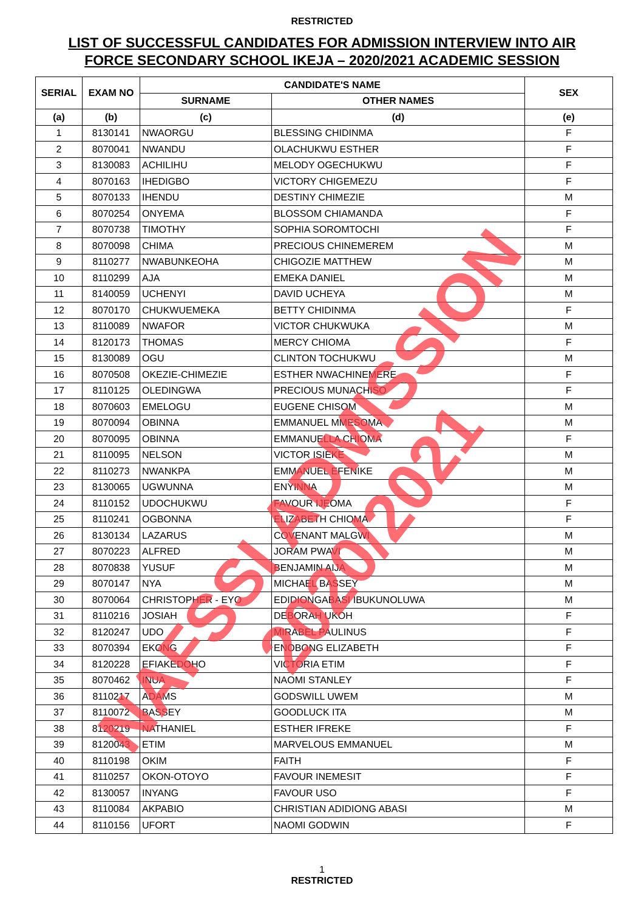RESTRICTED
LIST OF SUCCESSFUL CANDIDATES FOR ADMISSION INTERVIEW INTO AIR
FORCE SECONDARY SCHOOL IKEJA – 2020/2021 ACADEMIC SESSION
| SERIAL | EXAM NO | CANDIDATE'S NAME | | SEX |
| --- | --- | --- | --- | --- |
| | | SURNAME | OTHER NAMES | |
| (a) | (b) | (c) | (d) | (e) |
| 1 | 8130141 | NWAORGU | BLESSING CHIDINMA | F |
| 2 | 8070041 | NWANDU | OLACHUKWU ESTHER | F |
| 3 | 8130083 | ACHILIHU | MELODY OGECHUKWU | F |
| 4 | 8070163 | IHEDIGBO | VICTORY CHIGEMEZU | F |
| 5 | 8070133 | IHENDU | DESTINY CHIMEZIE | M |
| 6 | 8070254 | ONYEMA | BLOSSOM CHIAMANDA | F |
| 7 | 8070738 | TIMOTHY | SOPHIA SOROMTOCHI | F |
| 8 | 8070098 | CHIMA | PRECIOUS CHINEMEREM | M |
| 9 | 8110277 | NWABUNKEOHA | CHIGOZIE MATTHEW | M |
| 10 | 8110299 | AJA | EMEKA DANIEL | M |
| 11 | 8140059 | UCHENYI | DAVID UCHEYA | M |
| 12 | 8070170 | CHUKWUEMEKA | BETTY CHIDINMA | F |
| 13 | 8110089 | NWAFOR | VICTOR CHUKWUKA | M |
| 14 | 8120173 | THOMAS | MERCY CHIOMA | F |
| 15 | 8130089 | OGU | CLINTON TOCHUKWU | M |
| 16 | 8070508 | OKEZIE-CHIMEZIE | ESTHER NWACHINEMERE | F |
| 17 | 8110125 | OLEDINGWA | PRECIOUS MUNACHISO | F |
| 18 | 8070603 | EMELOGU | EUGENE CHISOM | M |
| 19 | 8070094 | OBINNA | EMMANUEL MMESOMA | M |
| 20 | 8070095 | OBINNA | EMMANUELLA CHIOMA | F |
| 21 | 8110095 | NELSON | VICTOR ISIEKE | M |
| 22 | 8110273 | NWANKPA | EMMANUEL EFENIKE | M |
| 23 | 8130065 | UGWUNNA | ENYINNA | M |
| 24 | 8110152 | UDOCHUKWU | FAVOUR IJEOMA | F |
| 25 | 8110241 | OGBONNA | ELIZABETH CHIOMA | F |
| 26 | 8130134 | LAZARUS | COVENANT MALGWI | M |
| 27 | 8070223 | ALFRED | JORAM PWAVI | M |
| 28 | 8070838 | YUSUF | BENJAMIN AIJA | M |
| 29 | 8070147 | NYA | MICHAEL BASSEY | M |
| 30 | 8070064 | CHRISTOPHER - EYO | EDIDIONGABASI IBUKUNOLUWA | M |
| 31 | 8110216 | JOSIAH | DEBORAH UKOH | F |
| 32 | 8120247 | UDO | MIRABEL PAULINUS | F |
| 33 | 8070394 | EKONG | ENOBONG ELIZABETH | F |
| 34 | 8120228 | EFIAKEDOHO | VICTORIA ETIM | F |
| 35 | 8070462 | INUA | NAOMI STANLEY | F |
| 36 | 8110217 | ADAMS | GODSWILL UWEM | M |
| 37 | 8110072 | BASSEY | GOODLUCK ITA | M |
| 38 | 8120219 | NATHANIEL | ESTHER IFREKE | F |
| 39 | 8120043 | ETIM | MARVELOUS EMMANUEL | M |
| 40 | 8110198 | OKIM | FAITH | F |
| 41 | 8110257 | OKON-OTOYO | FAVOUR INEMESIT | F |
| 42 | 8130057 | INYANG | FAVOUR USO | F |
| 43 | 8110084 | AKPABIO | CHRISTIAN ADIDIONG ABASI | M |
| 44 | 8110156 | UFORT | NAOMI GODWIN | F |
1
RESTRICTED
NAFSSI ADMISSION 2020/2021